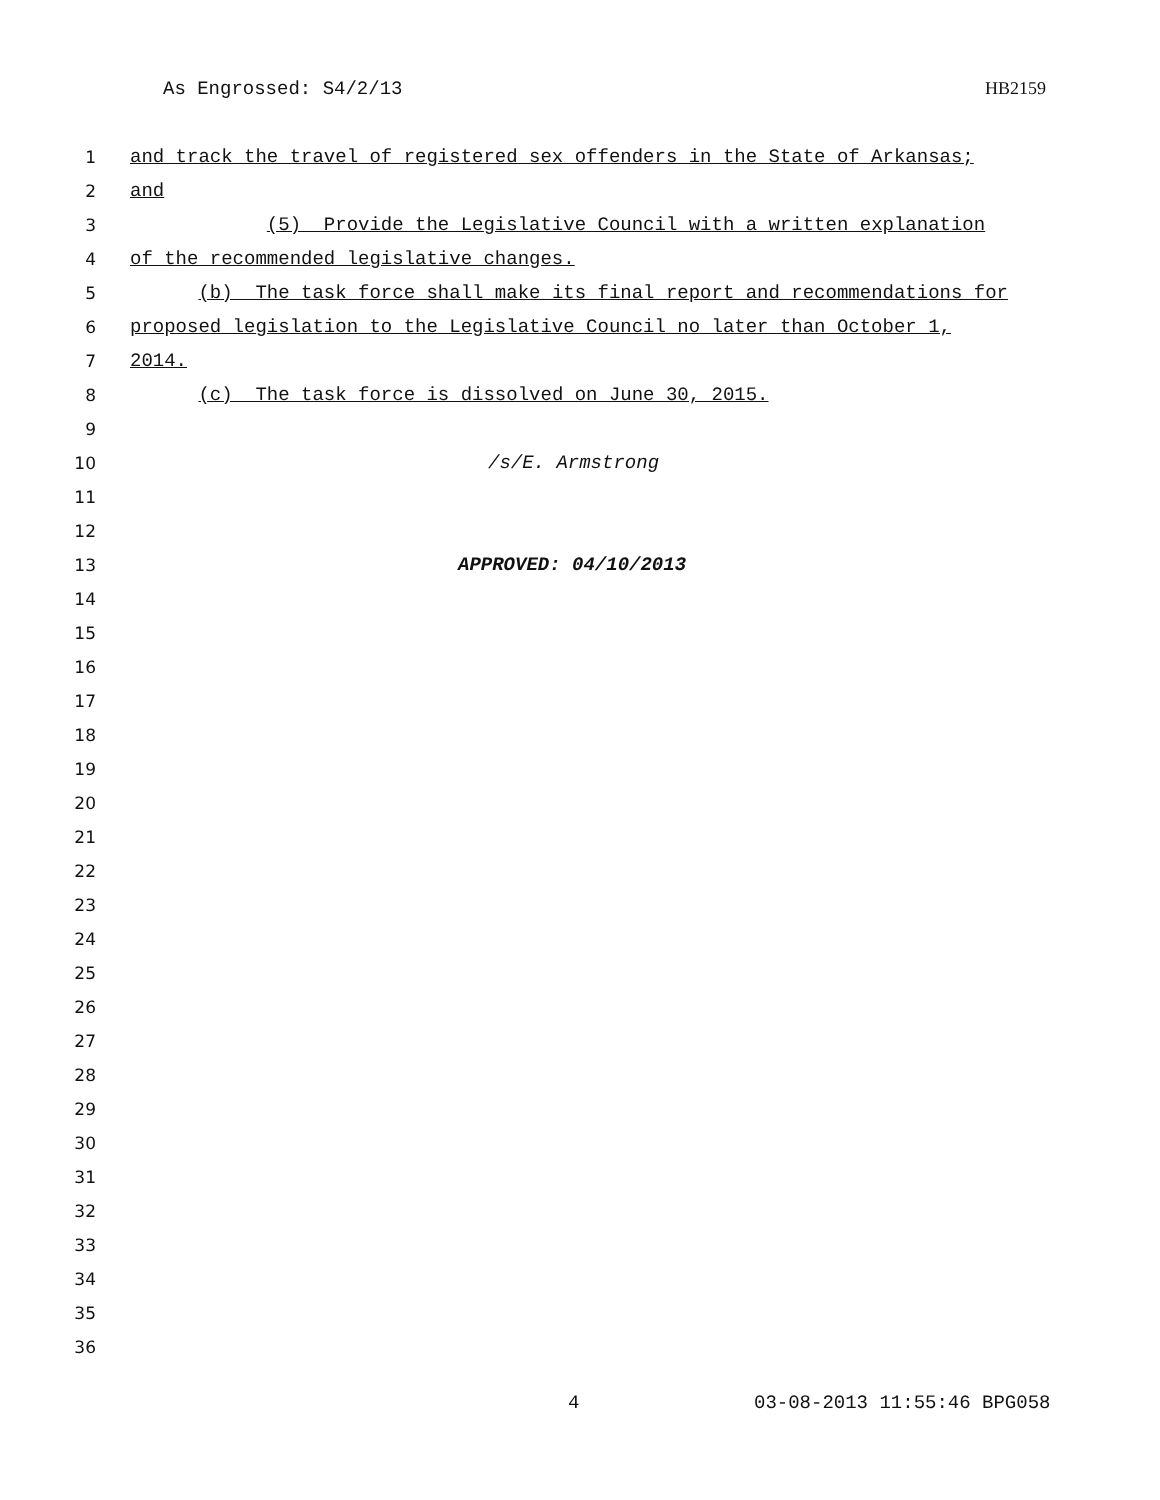As Engrossed: S4/2/13 HB2159
1
and track the travel of registered sex offenders in the State of Arkansas;
2
and
3
(5) Provide the Legislative Council with a written explanation
4
of the recommended legislative changes.
5
(b) The task force shall make its final report and recommendations for
6
proposed legislation to the Legislative Council no later than October 1,
7
2014.
8
(c) The task force is dissolved on June 30, 2015.
9
10
/s/E. Armstrong
11
12
13
APPROVED: 04/10/2013
14
15
16
17
18
19
20
21
22
23
24
25
26
27
28
29
30
31
32
33
34
35
36
4 03-08-2013 11:55:46 BPG058